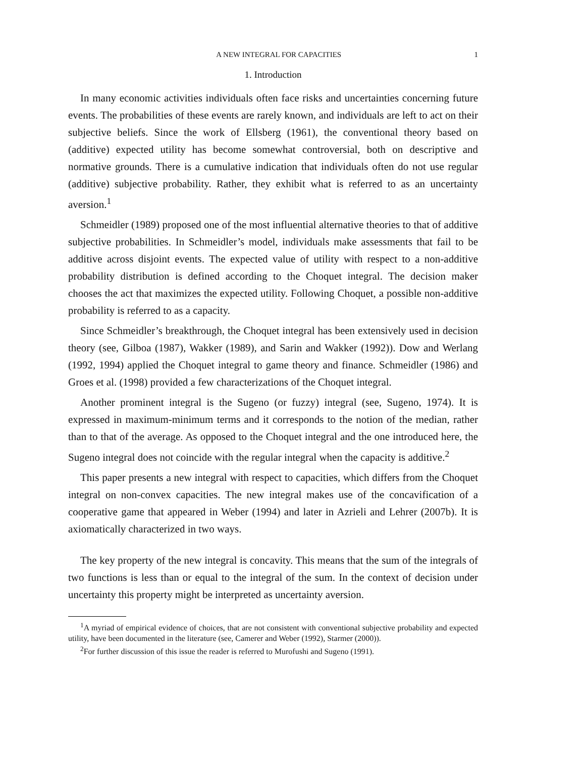A NEW INTEGRAL FOR CAPACITIES 1
1. Introduction
In many economic activities individuals often face risks and uncertainties concerning future events. The probabilities of these events are rarely known, and individuals are left to act on their subjective beliefs. Since the work of Ellsberg (1961), the conventional theory based on (additive) expected utility has become somewhat controversial, both on descriptive and normative grounds. There is a cumulative indication that individuals often do not use regular (additive) subjective probability. Rather, they exhibit what is referred to as an uncertainty aversion.<sup>1</sup>
Schmeidler (1989) proposed one of the most influential alternative theories to that of additive subjective probabilities. In Schmeidler’s model, individuals make assessments that fail to be additive across disjoint events. The expected value of utility with respect to a non-additive probability distribution is defined according to the Choquet integral. The decision maker chooses the act that maximizes the expected utility. Following Choquet, a possible non-additive probability is referred to as a capacity.
Since Schmeidler’s breakthrough, the Choquet integral has been extensively used in decision theory (see, Gilboa (1987), Wakker (1989), and Sarin and Wakker (1992)). Dow and Werlang (1992, 1994) applied the Choquet integral to game theory and finance. Schmeidler (1986) and Groes et al. (1998) provided a few characterizations of the Choquet integral.
Another prominent integral is the Sugeno (or fuzzy) integral (see, Sugeno, 1974). It is expressed in maximum-minimum terms and it corresponds to the notion of the median, rather than to that of the average. As opposed to the Choquet integral and the one introduced here, the Sugeno integral does not coincide with the regular integral when the capacity is additive.<sup>2</sup>
This paper presents a new integral with respect to capacities, which differs from the Choquet integral on non-convex capacities. The new integral makes use of the concavification of a cooperative game that appeared in Weber (1994) and later in Azrieli and Lehrer (2007b). It is axiomatically characterized in two ways.
The key property of the new integral is concavity. This means that the sum of the integrals of two functions is less than or equal to the integral of the sum. In the context of decision under uncertainty this property might be interpreted as uncertainty aversion.
<sup>1</sup> A myriad of empirical evidence of choices, that are not consistent with conventional subjective probability and expected utility, have been documented in the literature (see, Camerer and Weber (1992), Starmer (2000)).
<sup>2</sup> For further discussion of this issue the reader is referred to Murofushi and Sugeno (1991).